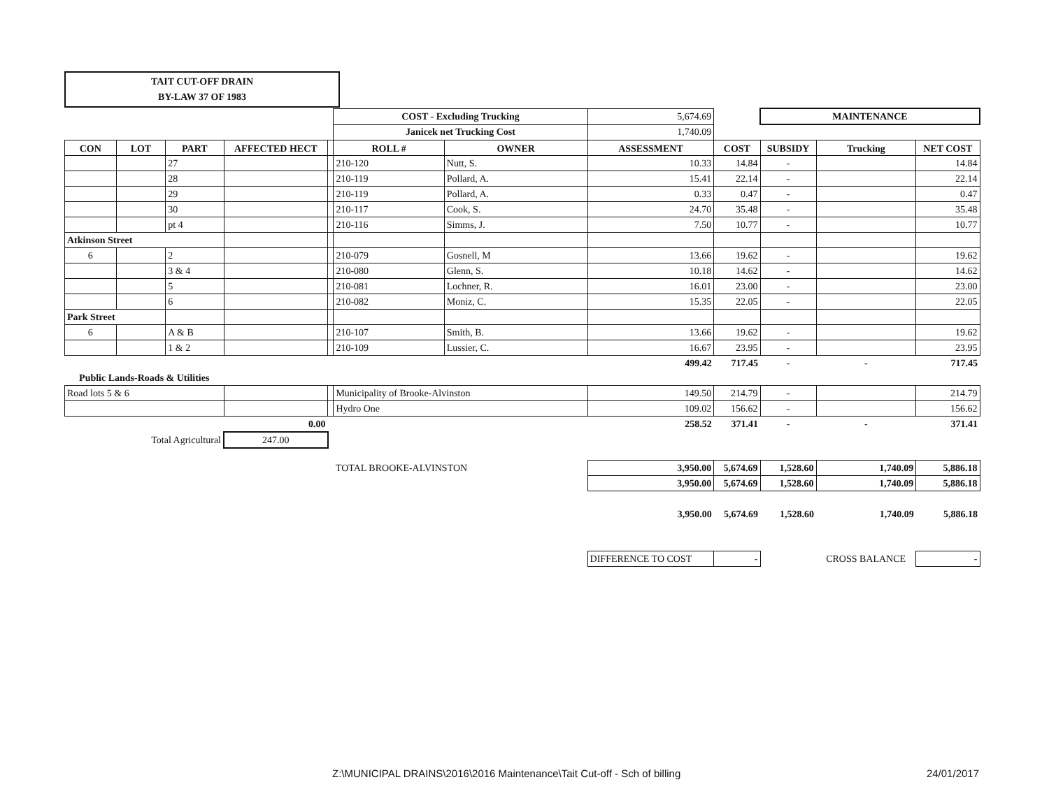TAIT CUT-OFF DRAIN
BY-LAW 37 OF 1983
| | | | | | COST - Excluding Trucking | | 5,674.69 | | MAINTENANCE | | |
| | | | | | Janicek net Trucking Cost | | 1,740.09 | | | | |
| CON | LOT | PART | AFFECTED HECT | | ROLL # | OWNER | ASSESSMENT | COST | SUBSIDY | Trucking | NET COST |
| | | 27 | | | 210-120 | Nutt, S. | 10.33 | 14.84 | - | | 14.84 |
| | | 28 | | | 210-119 | Pollard, A. | 15.41 | 22.14 | - | | 22.14 |
| | | 29 | | | 210-119 | Pollard, A. | 0.33 | 0.47 | - | | 0.47 |
| | | 30 | | | 210-117 | Cook, S. | 24.70 | 35.48 | - | | 35.48 |
| | | pt 4 | | | 210-116 | Simms, J. | 7.50 | 10.77 | - | | 10.77 |
| Atkinson Street | | | | | | | | | | | |
| 6 | | 2 | | | 210-079 | Gosnell, M | 13.66 | 19.62 | - | | 19.62 |
| | | 3 & 4 | | | 210-080 | Glenn, S. | 10.18 | 14.62 | - | | 14.62 |
| | | 5 | | | 210-081 | Lochner, R. | 16.01 | 23.00 | - | | 23.00 |
| | | 6 | | | 210-082 | Moniz, C. | 15.35 | 22.05 | - | | 22.05 |
| Park Street | | | | | | | | | | | |
| 6 | | A & B | | | 210-107 | Smith, B. | 13.66 | 19.62 | - | | 19.62 |
| | | 1 & 2 | | | 210-109 | Lussier, C. | 16.67 | 23.95 | - | | 23.95 |
| | | | | | | | 499.42 | 717.45 | - | - | 717.45 |
| Public Lands-Roads & Utilities | | | | | | | | | | | |
| Road lots 5 & 6 | | | | | Municipality of Brooke-Alvinston | | 149.50 | 214.79 | - | | 214.79 |
| | | | | | Hydro One | | 109.02 | 156.62 | - | | 156.62 |
| | | | 0.00 | | | | 258.52 | 371.41 | - | - | 371.41 |
| Total Agricultural | | | 247.00 | | | | | | | | |
| | | | | | TOTAL BROOKE-ALVINSTON | | 3,950.00 | 5,674.69 | 1,528.60 | 1,740.09 | 5,886.18 |
| | | | | | | | 3,950.00 | 5,674.69 | 1,528.60 | 1,740.09 | 5,886.18 |
| | | | | | | | 3,950.00 | 5,674.69 | 1,528.60 | 1,740.09 | 5,886.18 |
| | | | | | | | DIFFERENCE TO COST | - | | CROSS BALANCE | - |
Z:\MUNICIPAL DRAINS\2016\2016 Maintenance\Tait Cut-off - Sch of billing 24/01/2017